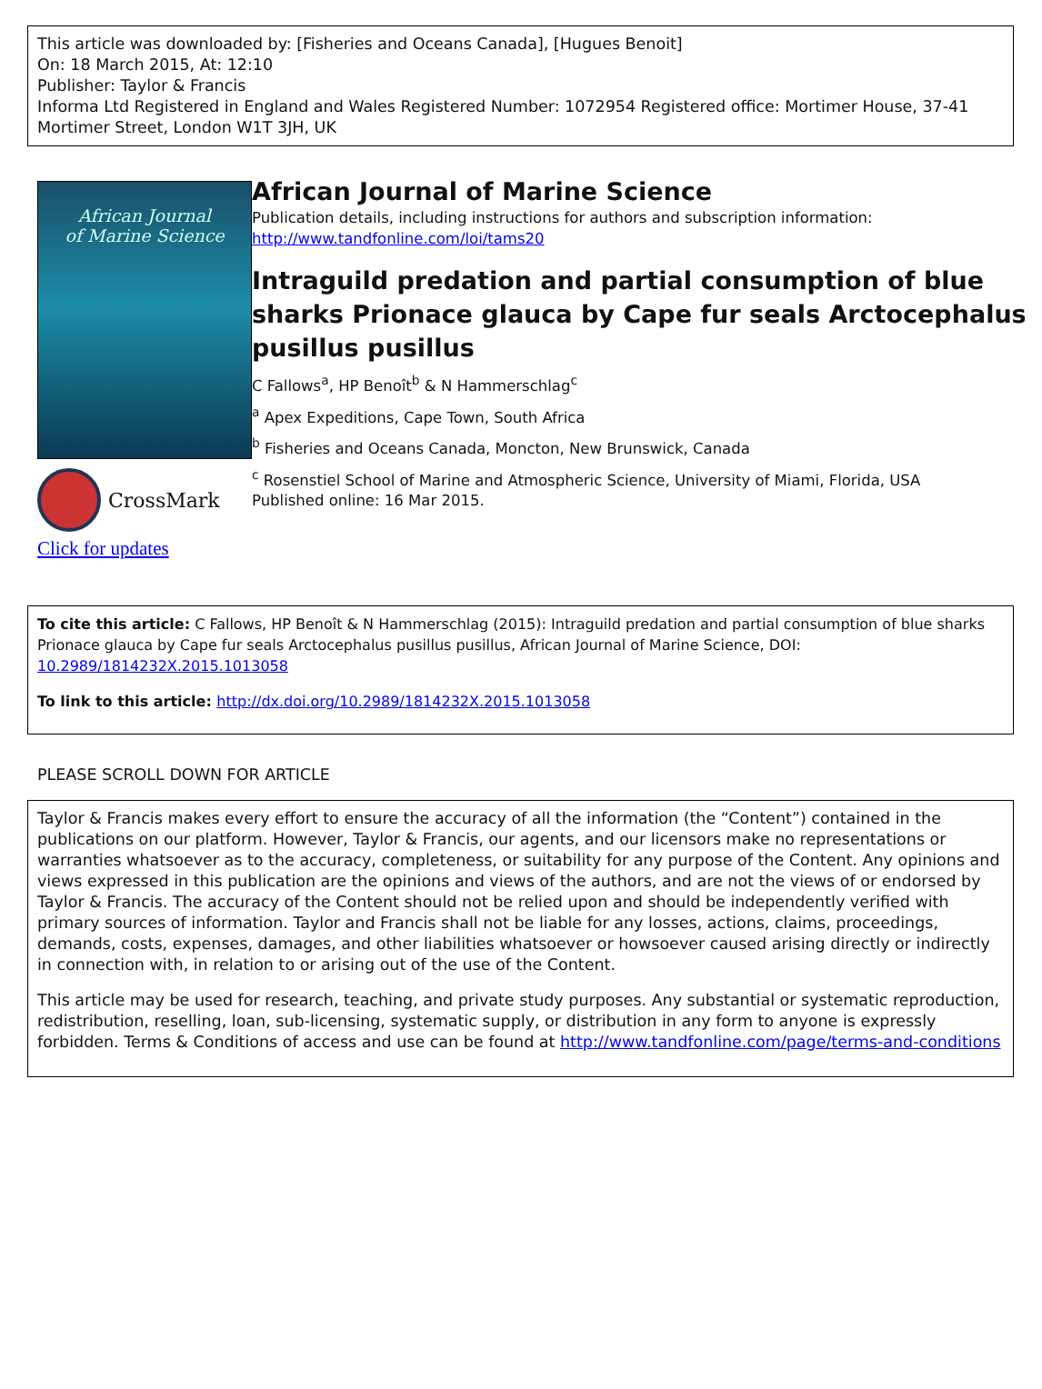This article was downloaded by: [Fisheries and Oceans Canada], [Hugues Benoit]
On: 18 March 2015, At: 12:10
Publisher: Taylor & Francis
Informa Ltd Registered in England and Wales Registered Number: 1072954 Registered office: Mortimer House, 37-41 Mortimer Street, London W1T 3JH, UK
African Journal
of Marine Science
CrossMark
Click for updates
African Journal of Marine Science
Publication details, including instructions for authors and subscription information:
http://www.tandfonline.com/loi/tams20
Intraguild predation and partial consumption of blue sharks Prionace glauca by Cape fur seals Arctocephalus pusillus pusillus
C Fallows<sup>a</sup>, HP Benoît<sup>b</sup> & N Hammerschlag<sup>c</sup>
<sup>a</sup> Apex Expeditions, Cape Town, South Africa
<sup>b</sup> Fisheries and Oceans Canada, Moncton, New Brunswick, Canada
<sup>c</sup> Rosenstiel School of Marine and Atmospheric Science, University of Miami, Florida, USA
Published online: 16 Mar 2015.
To cite this article: C Fallows, HP Benoît & N Hammerschlag (2015): Intraguild predation and partial consumption of blue sharks Prionace glauca by Cape fur seals Arctocephalus pusillus pusillus, African Journal of Marine Science, DOI: 10.2989/1814232X.2015.1013058
To link to this article: http://dx.doi.org/10.2989/1814232X.2015.1013058
PLEASE SCROLL DOWN FOR ARTICLE
Taylor & Francis makes every effort to ensure the accuracy of all the information (the “Content”) contained in the publications on our platform. However, Taylor & Francis, our agents, and our licensors make no representations or warranties whatsoever as to the accuracy, completeness, or suitability for any purpose of the Content. Any opinions and views expressed in this publication are the opinions and views of the authors, and are not the views of or endorsed by Taylor & Francis. The accuracy of the Content should not be relied upon and should be independently verified with primary sources of information. Taylor and Francis shall not be liable for any losses, actions, claims, proceedings, demands, costs, expenses, damages, and other liabilities whatsoever or howsoever caused arising directly or indirectly in connection with, in relation to or arising out of the use of the Content.
This article may be used for research, teaching, and private study purposes. Any substantial or systematic reproduction, redistribution, reselling, loan, sub-licensing, systematic supply, or distribution in any form to anyone is expressly forbidden. Terms & Conditions of access and use can be found at http://www.tandfonline.com/page/terms-and-conditions